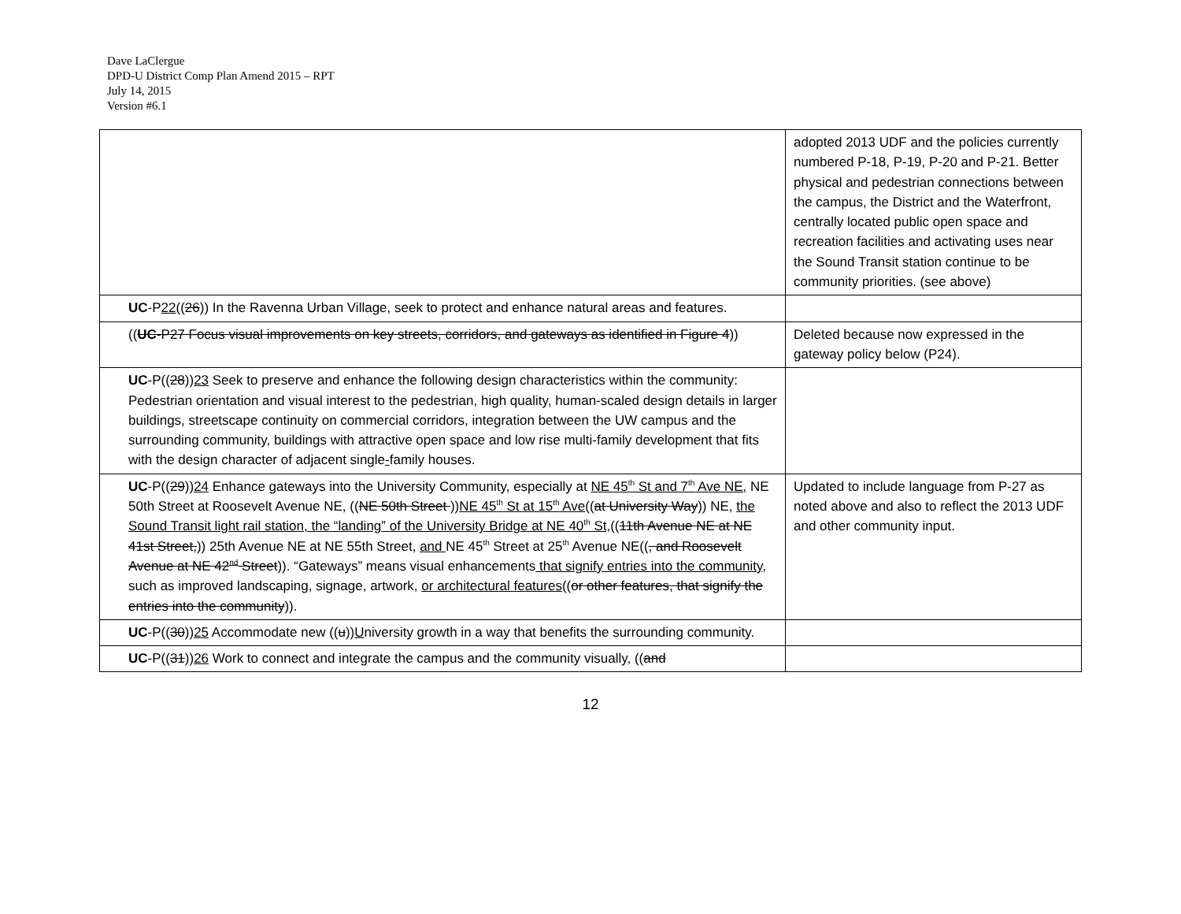Dave LaClergue
DPD-U District Comp Plan Amend 2015 – RPT
July 14, 2015
Version #6.1
| | adopted 2013 UDF and the policies currently numbered P-18, P-19, P-20 and P-21. Better physical and pedestrian connections between the campus, the District and the Waterfront, centrally located public open space and recreation facilities and activating uses near the Sound Transit station continue to be community priorities. (see above) |
| UC -P 22 (( 26 )) In the Ravenna Urban Village, seek to protect and enhance natural areas and features. | |
| (( UC -P27 Focus visual improvements on key streets, corridors, and gateways as identified in Figure 4 )) | Deleted because now expressed in the gateway policy below (P24). |
| UC -P(( 28 )) 23 Seek to preserve and enhance the following design characteristics within the community: Pedestrian orientation and visual interest to the pedestrian, high quality, human-scaled design details in larger buildings, streetscape continuity on commercial corridors, integration between the UW campus and the surrounding community, buildings with attractive open space and low rise multi-family development that fits with the design character of adjacent single - family houses. | |
| UC -P(( 29 )) 24 Enhance gateways into the University Community, especially at NE 45<sup>th</sup> St and 7<sup>th</sup> Ave NE, NE 50th Street at Roosevelt Avenue NE, (( NE 50th Street )) NE 45<sup>th</sup> St at 15<sup>th</sup> Ave (( at University Way )) NE, the Sound Transit light rail station, the “landing” of the University Bridge at NE 40<sup>th</sup> St, (( 11th Avenue NE at NE 41st Street, )) 25th Avenue NE at NE 55th Street, and NE 45<sup>th</sup> Street at 25<sup>th</sup> Avenue NE(( , and Roosevelt Avenue at NE 42<sup>nd</sup> Street )). “Gateways” means visual enhancements that signify entries into the community , such as improved landscaping, signage, artwork, or architectural features (( or other features, that signify the entries into the community )). | Updated to include language from P-27 as noted above and also to reflect the 2013 UDF and other community input. |
| UC -P(( 30 )) 25 Accommodate new (( u )) U niversity growth in a way that benefits the surrounding community. | |
| UC -P(( 31 )) 26 Work to connect and integrate the campus and the community visually , (( and | |
12